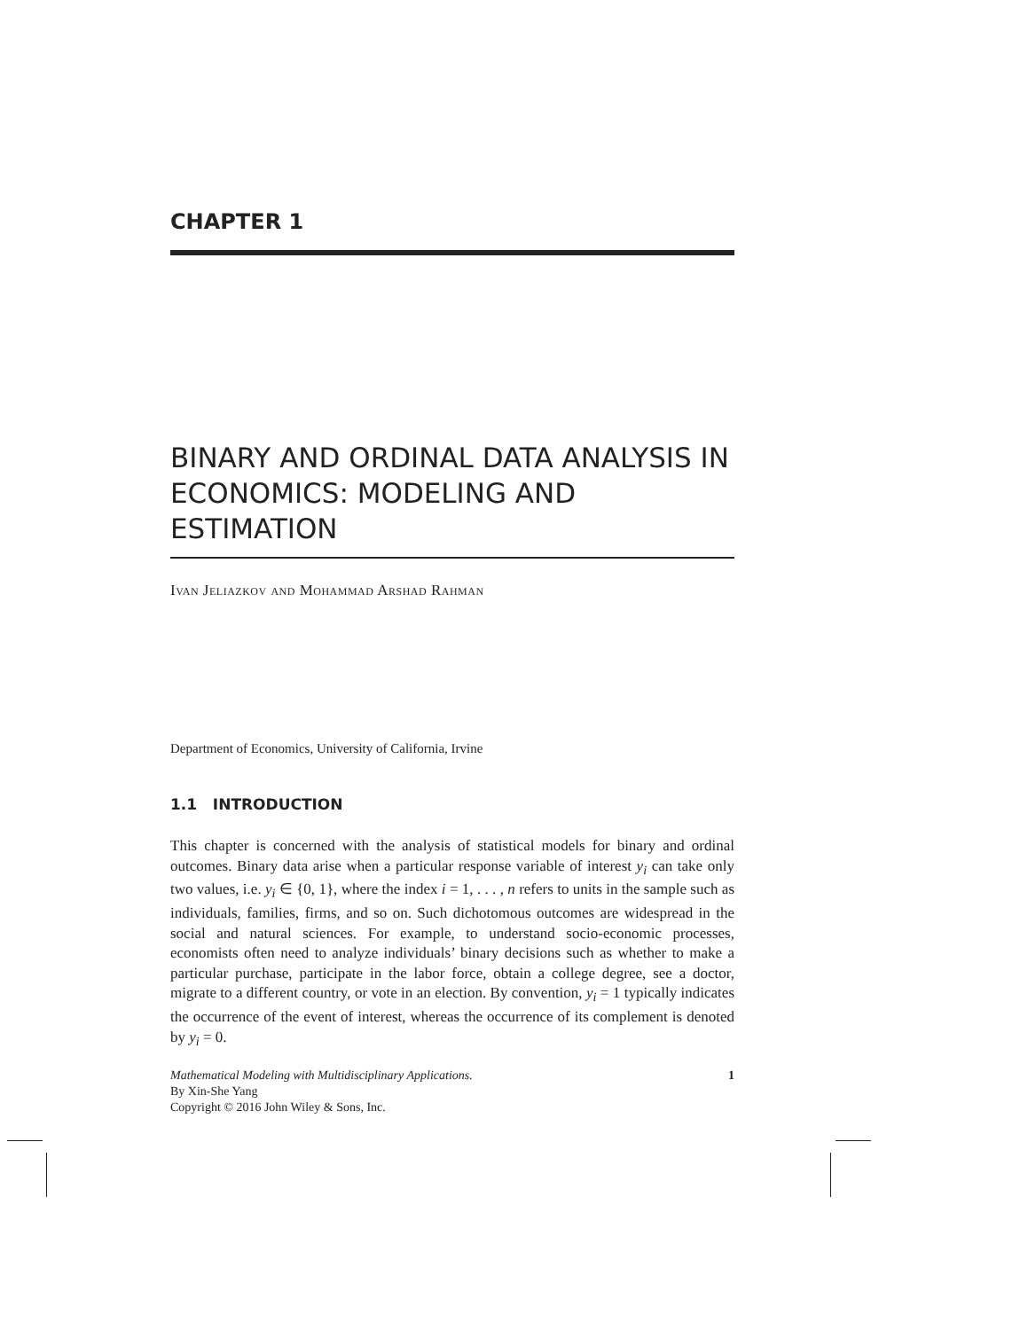CHAPTER 1
BINARY AND ORDINAL DATA ANALYSIS IN ECONOMICS: MODELING AND ESTIMATION
Ivan Jeliazkov and Mohammad Arshad Rahman
Department of Economics, University of California, Irvine
1.1 INTRODUCTION
This chapter is concerned with the analysis of statistical models for binary and ordinal outcomes. Binary data arise when a particular response variable of interest y<sub>i</sub> can take only two values, i.e. y<sub>i</sub> ∈ {0, 1}, where the index i = 1, . . . , n refers to units in the sample such as individuals, families, firms, and so on. Such dichotomous outcomes are widespread in the social and natural sciences. For example, to understand socio-economic processes, economists often need to analyze individuals’ binary decisions such as whether to make a particular purchase, participate in the labor force, obtain a college degree, see a doctor, migrate to a different country, or vote in an election. By convention, y<sub>i</sub> = 1 typically indicates the occurrence of the event of interest, whereas the occurrence of its complement is denoted by y<sub>i</sub> = 0.
Mathematical Modeling with Multidisciplinary Applications.
By Xin-She Yang
Copyright © 2016 John Wiley & Sons, Inc.
1